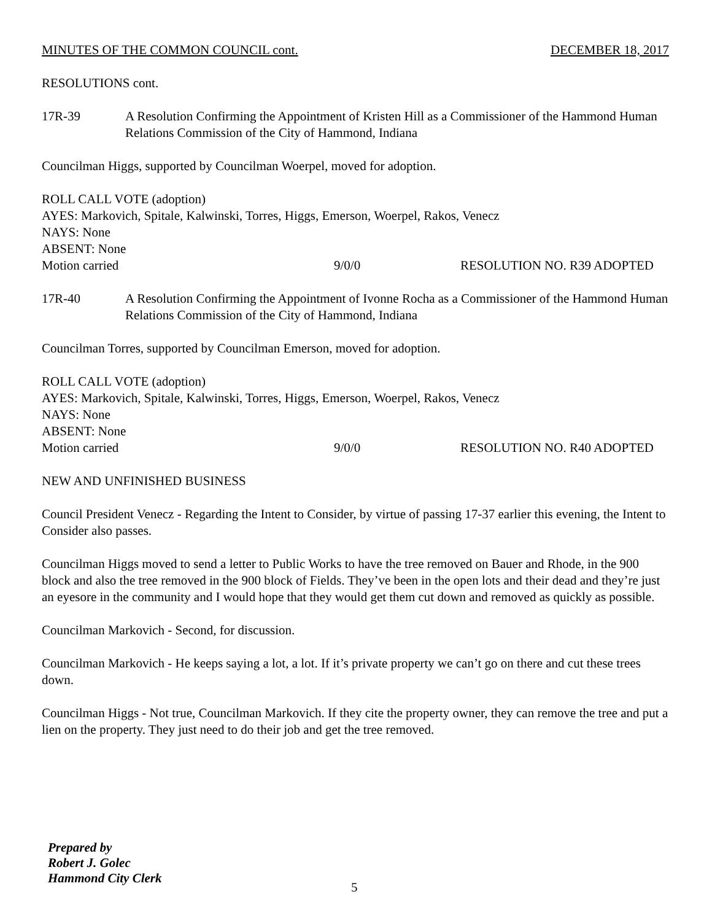MINUTES OF THE COMMON COUNCIL cont. DECEMBER 18, 2017
RESOLUTIONS cont.
17R-39 A Resolution Confirming the Appointment of Kristen Hill as a Commissioner of the Hammond Human Relations Commission of the City of Hammond, Indiana
Councilman Higgs, supported by Councilman Woerpel, moved for adoption.
ROLL CALL VOTE (adoption)
AYES: Markovich, Spitale, Kalwinski, Torres, Higgs, Emerson, Woerpel, Rakos, Venecz
NAYS: None
ABSENT: None
Motion carried 9/0/0 RESOLUTION NO. R39 ADOPTED
17R-40 A Resolution Confirming the Appointment of Ivonne Rocha as a Commissioner of the Hammond Human Relations Commission of the City of Hammond, Indiana
Councilman Torres, supported by Councilman Emerson, moved for adoption.
ROLL CALL VOTE (adoption)
AYES: Markovich, Spitale, Kalwinski, Torres, Higgs, Emerson, Woerpel, Rakos, Venecz
NAYS: None
ABSENT: None
Motion carried 9/0/0 RESOLUTION NO. R40 ADOPTED
NEW AND UNFINISHED BUSINESS
Council President Venecz - Regarding the Intent to Consider, by virtue of passing 17-37 earlier this evening, the Intent to Consider also passes.
Councilman Higgs moved to send a letter to Public Works to have the tree removed on Bauer and Rhode, in the 900 block and also the tree removed in the 900 block of Fields. They’ve been in the open lots and their dead and they’re just an eyesore in the community and I would hope that they would get them cut down and removed as quickly as possible.
Councilman Markovich - Second, for discussion.
Councilman Markovich - He keeps saying a lot, a lot. If it’s private property we can’t go on there and cut these trees down.
Councilman Higgs - Not true, Councilman Markovich. If they cite the property owner, they can remove the tree and put a lien on the property. They just need to do their job and get the tree removed.
Prepared by
Robert J. Golec
Hammond City Clerk
5